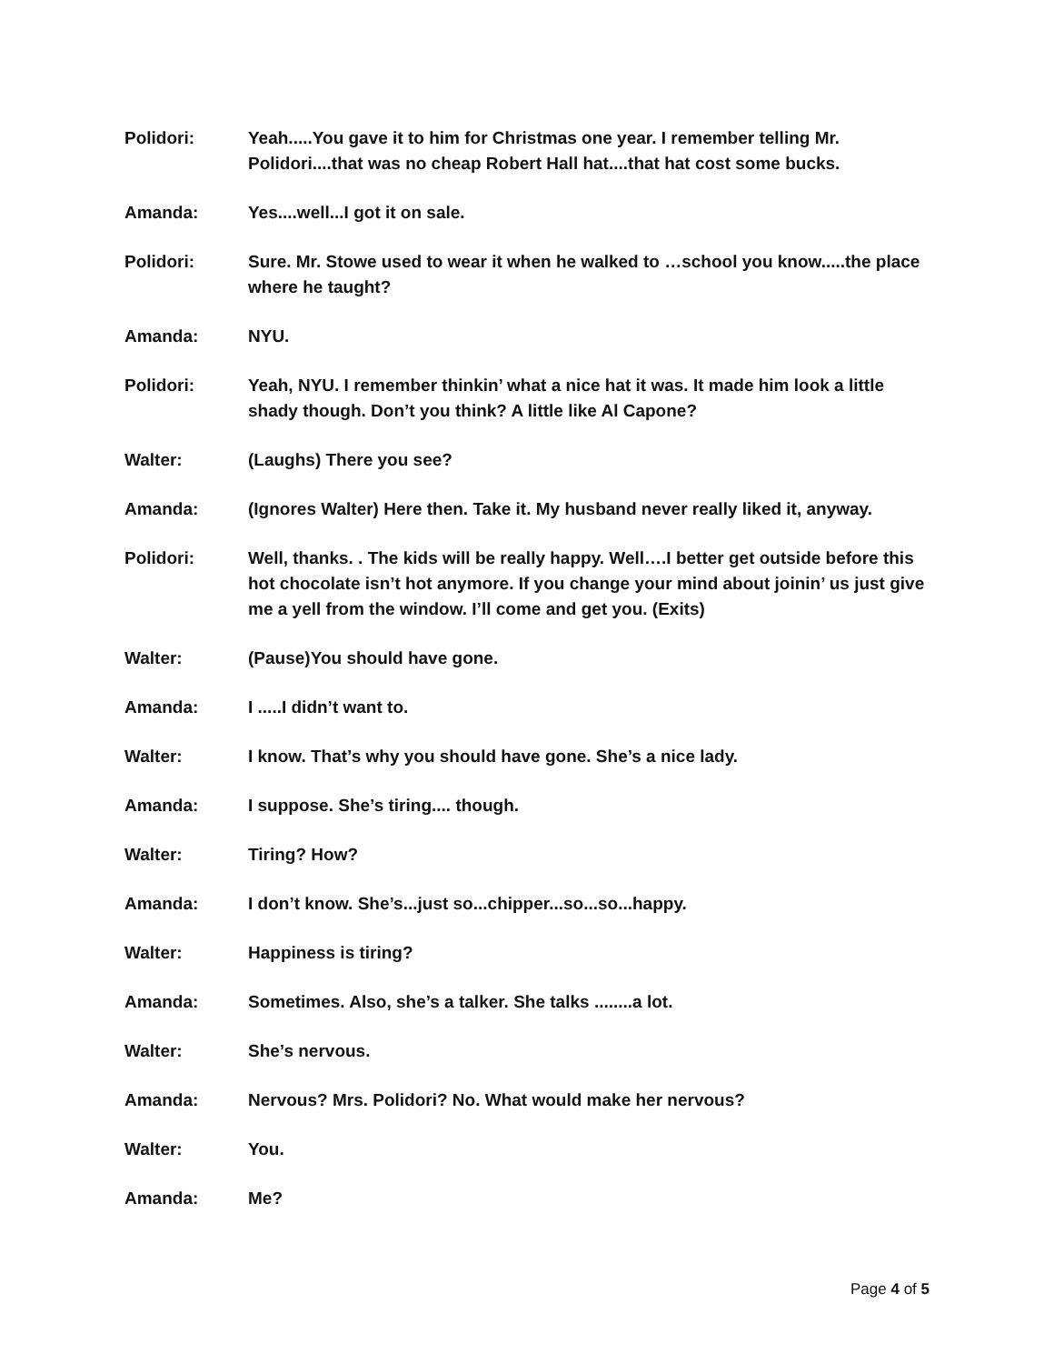Polidori: Yeah.....You gave it to him for Christmas one year. I remember telling Mr. Polidori....that was no cheap Robert Hall hat....that hat cost some bucks.
Amanda: Yes....well...I got it on sale.
Polidori: Sure. Mr. Stowe used to wear it when he walked to …school you know.....the place where he taught?
Amanda: NYU.
Polidori: Yeah, NYU. I remember thinkin’ what a nice hat it was. It made him look a little shady though. Don’t you think? A little like Al Capone?
Walter: (Laughs) There you see?
Amanda: (Ignores Walter) Here then. Take it. My husband never really liked it, anyway.
Polidori: Well, thanks. . The kids will be really happy. Well….I better get outside before this hot chocolate isn’t hot anymore. If you change your mind about joinin’ us just give me a yell from the window. I’ll come and get you. (Exits)
Walter: (Pause)You should have gone.
Amanda: I .....I didn’t want to.
Walter: I know. That’s why you should have gone. She’s a nice lady.
Amanda: I suppose. She’s tiring.... though.
Walter: Tiring? How?
Amanda: I don’t know. She’s...just so...chipper...so...so...happy.
Walter: Happiness is tiring?
Amanda: Sometimes. Also, she’s a talker. She talks ........a lot.
Walter: She’s nervous.
Amanda: Nervous? Mrs. Polidori? No. What would make her nervous?
Walter: You.
Amanda: Me?
Page 4 of 5